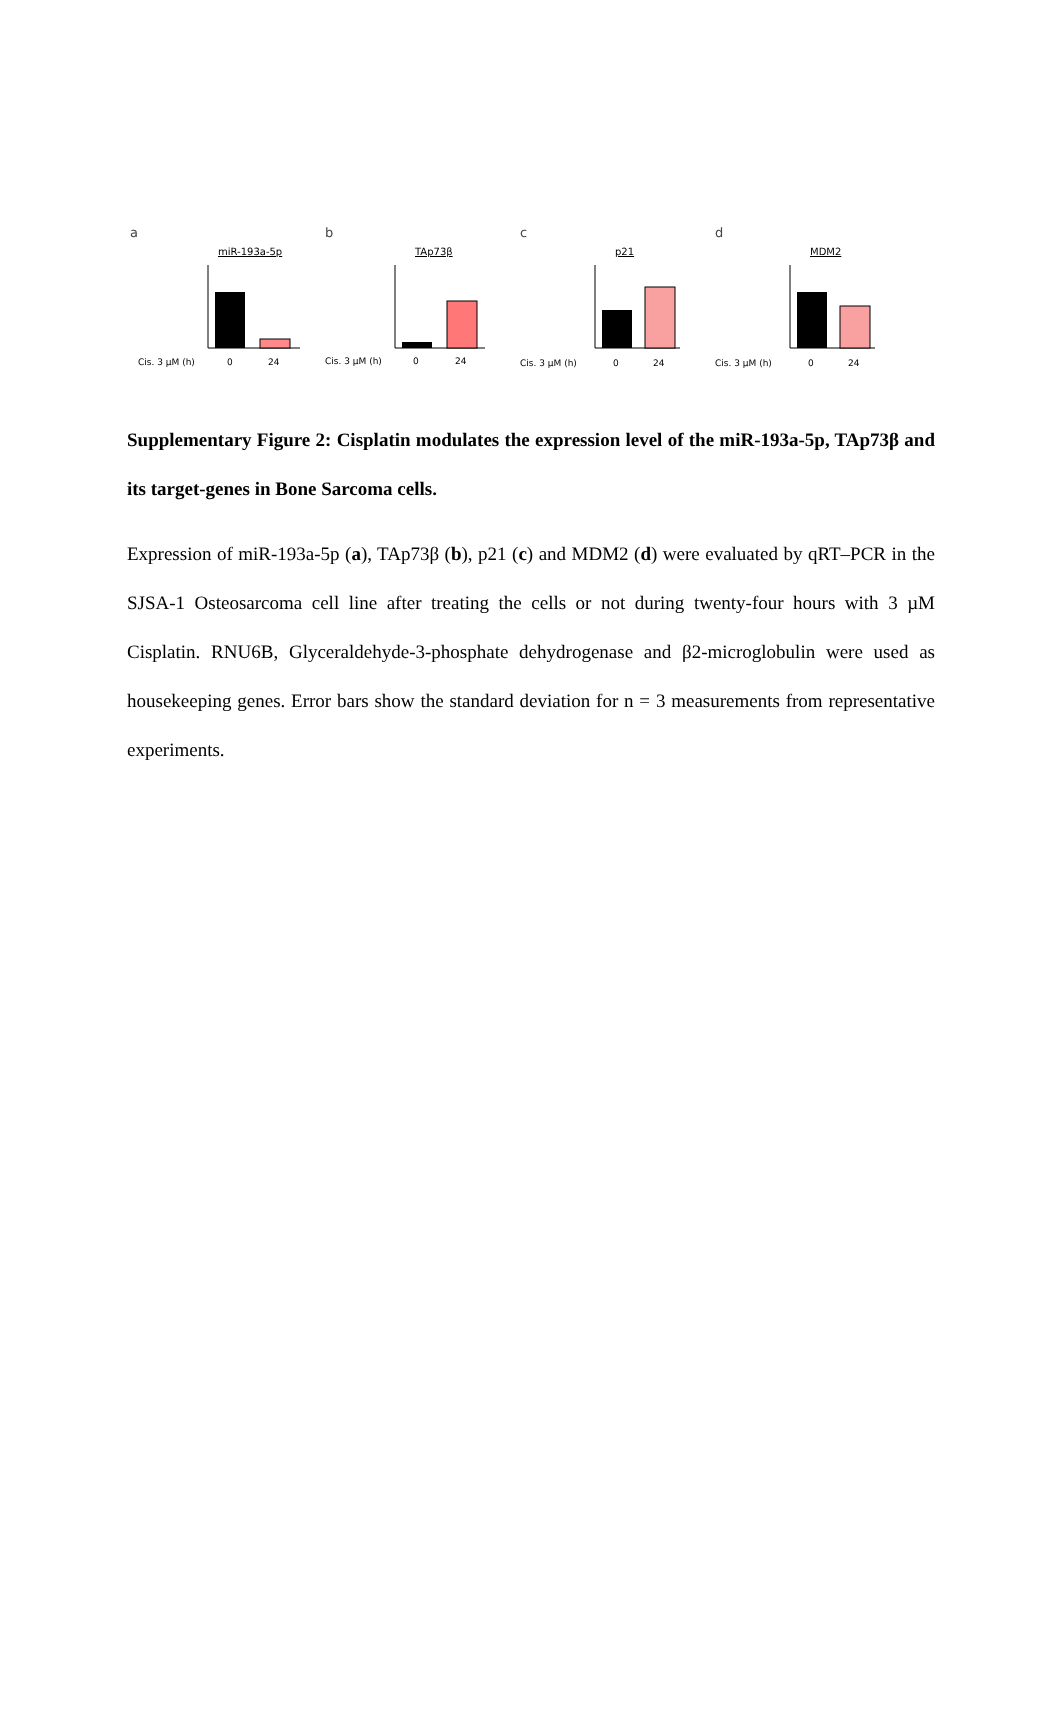a
miR-193a-5p
Cis. 3 µM (h)
0
24
b
TAp73β
Cis. 3 µM (h)
0
24
c
p21
Cis. 3 µM (h)
0
24
d
MDM2
Cis. 3 µM (h)
0
24
Supplementary Figure 2: Cisplatin modulates the expression level of the miR-193a-5p, TAp73β and its target-genes in Bone Sarcoma cells.
Expression of miR-193a-5p (a), TAp73β (b), p21 (c) and MDM2 (d) were evaluated by qRT–PCR in the SJSA-1 Osteosarcoma cell line after treating the cells or not during twenty-four hours with 3 µM Cisplatin. RNU6B, Glyceraldehyde-3-phosphate dehydrogenase and β2-microglobulin were used as housekeeping genes. Error bars show the standard deviation for n = 3 measurements from representative experiments.